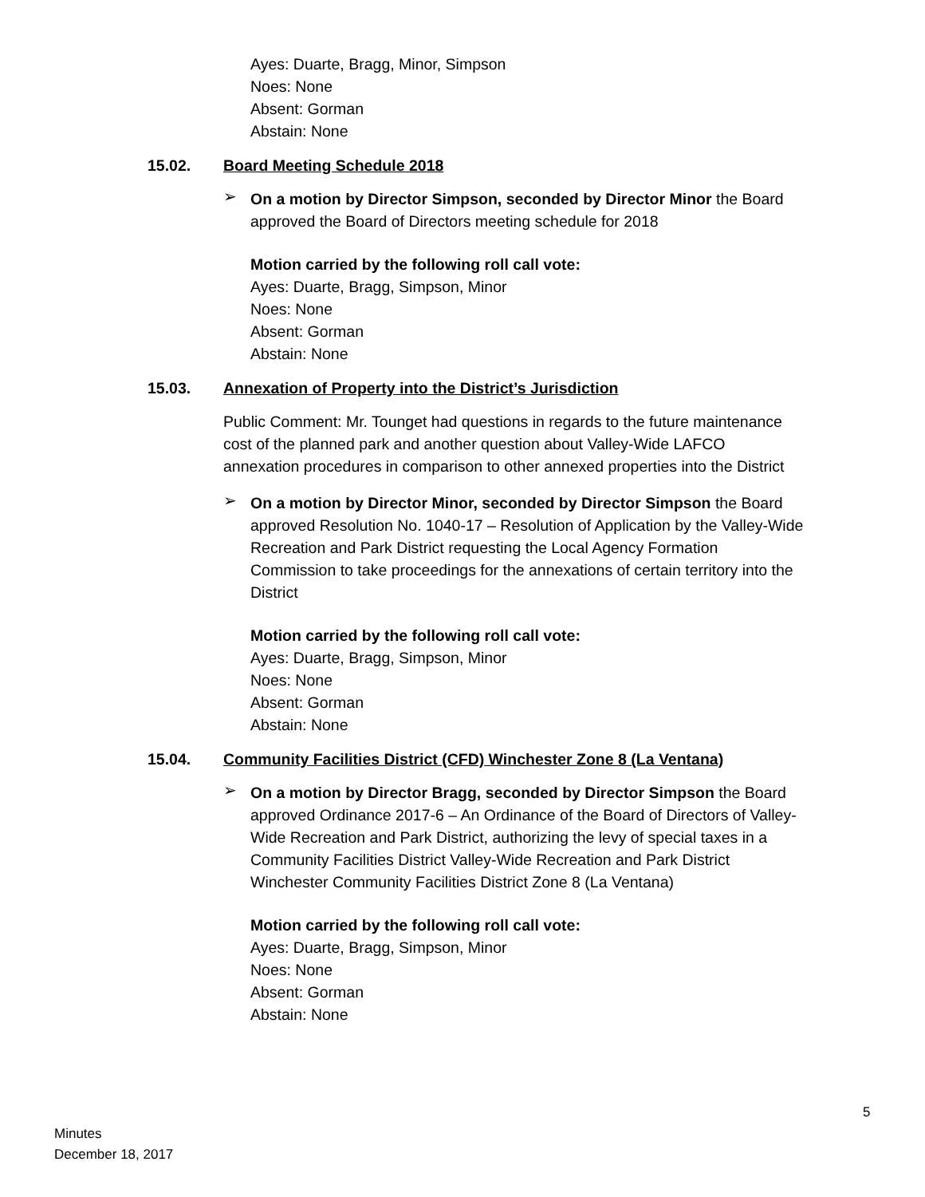Ayes: Duarte, Bragg, Minor, Simpson
Noes: None
Absent: Gorman
Abstain: None
15.02. Board Meeting Schedule 2018
➢
On a motion by Director Simpson, seconded by Director Minor the Board approved the Board of Directors meeting schedule for 2018
Motion carried by the following roll call vote:
Ayes: Duarte, Bragg, Simpson, Minor
Noes: None
Absent: Gorman
Abstain: None
15.03. Annexation of Property into the District’s Jurisdiction
Public Comment: Mr. Tounget had questions in regards to the future maintenance cost of the planned park and another question about Valley-Wide LAFCO annexation procedures in comparison to other annexed properties into the District
➢
On a motion by Director Minor, seconded by Director Simpson the Board approved Resolution No. 1040-17 – Resolution of Application by the Valley-Wide Recreation and Park District requesting the Local Agency Formation Commission to take proceedings for the annexations of certain territory into the District
Motion carried by the following roll call vote:
Ayes: Duarte, Bragg, Simpson, Minor
Noes: None
Absent: Gorman
Abstain: None
15.04. Community Facilities District (CFD) Winchester Zone 8 (La Ventana)
➢
On a motion by Director Bragg, seconded by Director Simpson the Board approved Ordinance 2017-6 – An Ordinance of the Board of Directors of Valley-Wide Recreation and Park District, authorizing the levy of special taxes in a Community Facilities District Valley-Wide Recreation and Park District Winchester Community Facilities District Zone 8 (La Ventana)
Motion carried by the following roll call vote:
Ayes: Duarte, Bragg, Simpson, Minor
Noes: None
Absent: Gorman
Abstain: None
5
Minutes
December 18, 2017